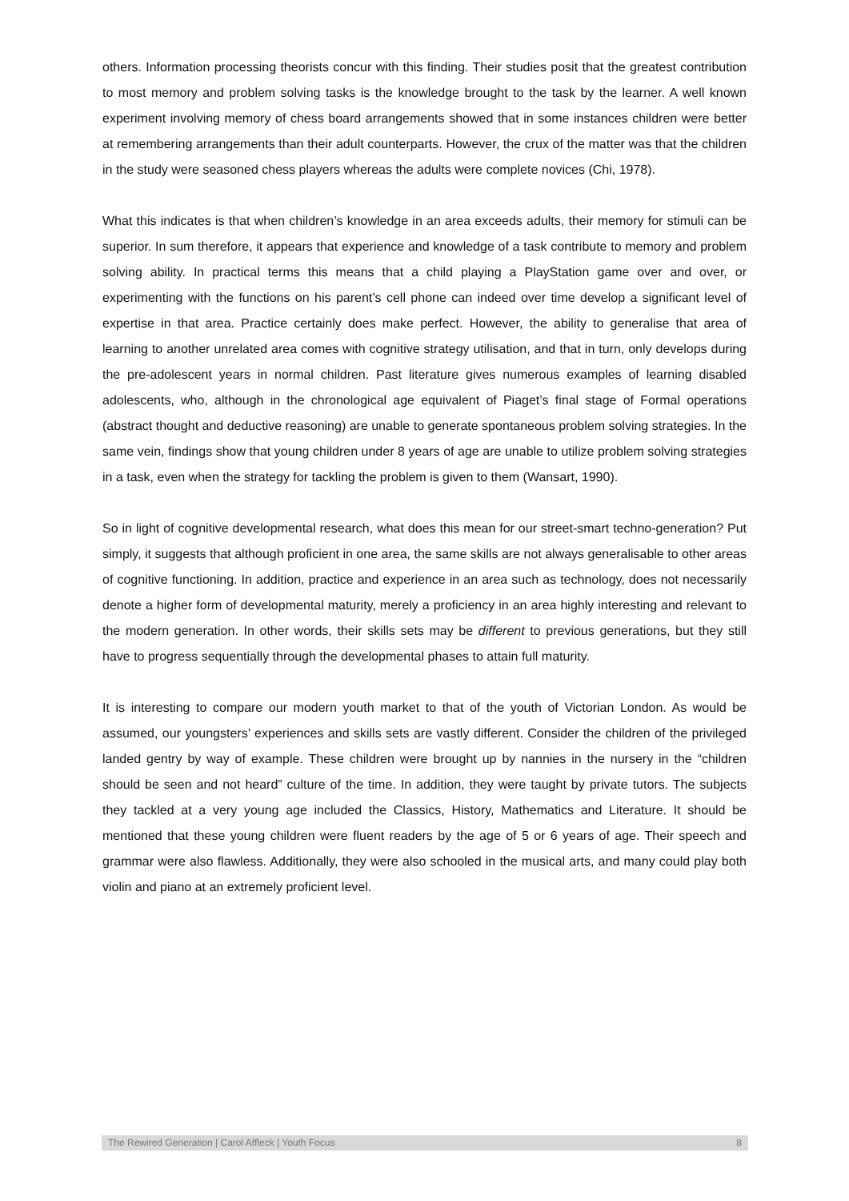others. Information processing theorists concur with this finding. Their studies posit that the greatest contribution to most memory and problem solving tasks is the knowledge brought to the task by the learner. A well known experiment involving memory of chess board arrangements showed that in some instances children were better at remembering arrangements than their adult counterparts. However, the crux of the matter was that the children in the study were seasoned chess players whereas the adults were complete novices (Chi, 1978).
What this indicates is that when children’s knowledge in an area exceeds adults, their memory for stimuli can be superior. In sum therefore, it appears that experience and knowledge of a task contribute to memory and problem solving ability. In practical terms this means that a child playing a PlayStation game over and over, or experimenting with the functions on his parent’s cell phone can indeed over time develop a significant level of expertise in that area. Practice certainly does make perfect. However, the ability to generalise that area of learning to another unrelated area comes with cognitive strategy utilisation, and that in turn, only develops during the pre-adolescent years in normal children. Past literature gives numerous examples of learning disabled adolescents, who, although in the chronological age equivalent of Piaget’s final stage of Formal operations (abstract thought and deductive reasoning) are unable to generate spontaneous problem solving strategies. In the same vein, findings show that young children under 8 years of age are unable to utilize problem solving strategies in a task, even when the strategy for tackling the problem is given to them (Wansart, 1990).
So in light of cognitive developmental research, what does this mean for our street-smart techno-generation? Put simply, it suggests that although proficient in one area, the same skills are not always generalisable to other areas of cognitive functioning. In addition, practice and experience in an area such as technology, does not necessarily denote a higher form of developmental maturity, merely a proficiency in an area highly interesting and relevant to the modern generation. In other words, their skills sets may be different to previous generations, but they still have to progress sequentially through the developmental phases to attain full maturity.
It is interesting to compare our modern youth market to that of the youth of Victorian London. As would be assumed, our youngsters’ experiences and skills sets are vastly different. Consider the children of the privileged landed gentry by way of example. These children were brought up by nannies in the nursery in the “children should be seen and not heard” culture of the time. In addition, they were taught by private tutors. The subjects they tackled at a very young age included the Classics, History, Mathematics and Literature. It should be mentioned that these young children were fluent readers by the age of 5 or 6 years of age. Their speech and grammar were also flawless. Additionally, they were also schooled in the musical arts, and many could play both violin and piano at an extremely proficient level.
The Rewired Generation | Carol Affleck | Youth Focus 8